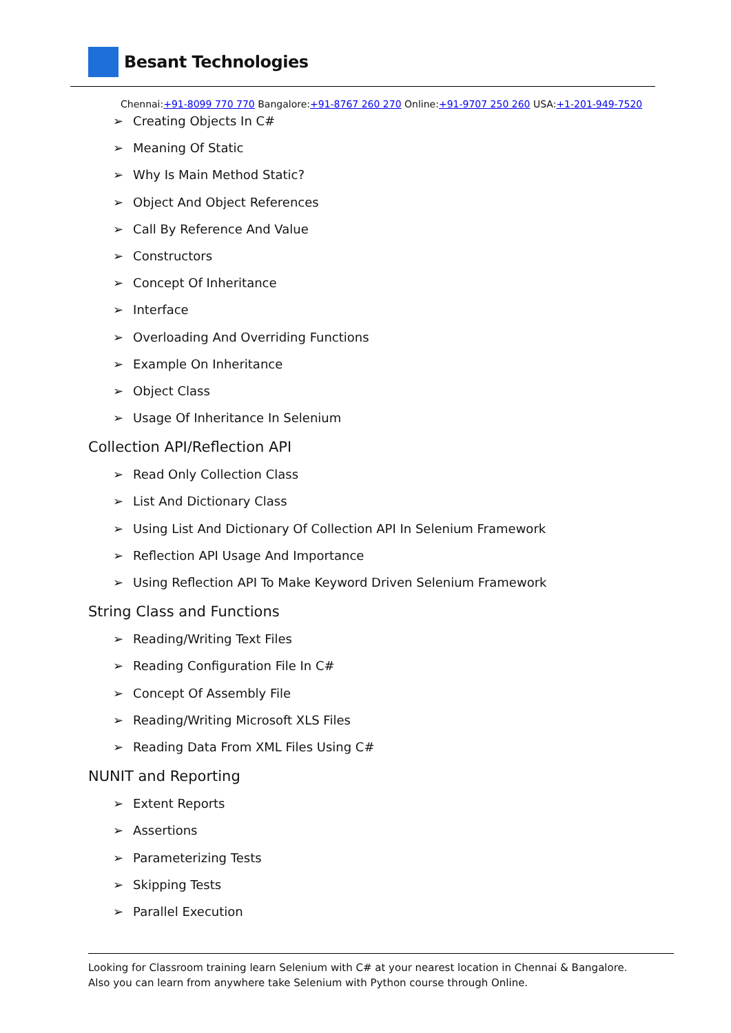Besant Technologies
Chennai:+91-8099 770 770 Bangalore:+91-8767 260 270 Online:+91-9707 250 260 USA:+1-201-949-7520
Creating Objects In C#
Meaning Of Static
Why Is Main Method Static?
Object And Object References
Call By Reference And Value
Constructors
Concept Of Inheritance
Interface
Overloading And Overriding Functions
Example On Inheritance
Object Class
Usage Of Inheritance In Selenium
Collection API/Reflection API
Read Only Collection Class
List And Dictionary Class
Using List And Dictionary Of Collection API In Selenium Framework
Reflection API Usage And Importance
Using Reflection API To Make Keyword Driven Selenium Framework
String Class and Functions
Reading/Writing Text Files
Reading Configuration File In C#
Concept Of Assembly File
Reading/Writing Microsoft XLS Files
Reading Data From XML Files Using C#
NUNIT and Reporting
Extent Reports
Assertions
Parameterizing Tests
Skipping Tests
Parallel Execution
Looking for Classroom training learn Selenium with C# at your nearest location in Chennai & Bangalore. Also you can learn from anywhere take Selenium with Python course through Online.